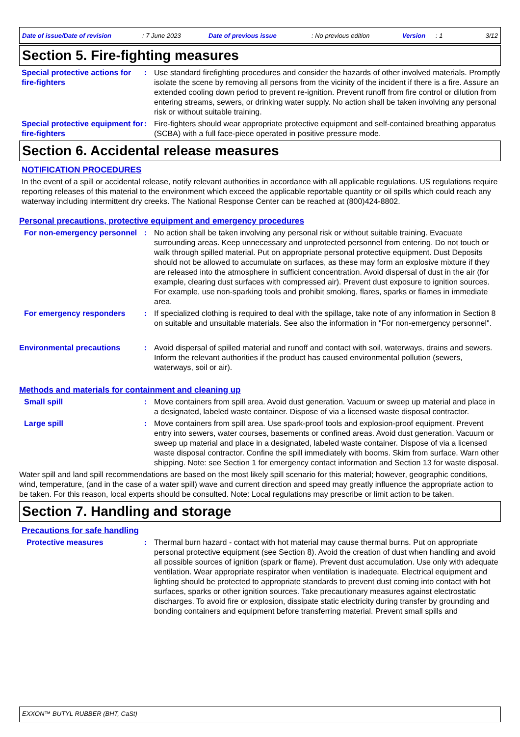Date of issue/Date of revision: 7 June 2023 Date of previous issue: No previous edition Version: 1 3/12
Section 5. Fire-fighting measures
Special protective actions for fire-fighters
: Use standard firefighting procedures and consider the hazards of other involved materials. Promptly isolate the scene by removing all persons from the vicinity of the incident if there is a fire. Assure an extended cooling down period to prevent re-ignition. Prevent runoff from fire control or dilution from entering streams, sewers, or drinking water supply. No action shall be taken involving any personal risk or without suitable training.
Special protective equipment for fire-fighters
: Fire-fighters should wear appropriate protective equipment and self-contained breathing apparatus (SCBA) with a full face-piece operated in positive pressure mode.
Section 6. Accidental release measures
NOTIFICATION PROCEDURES
In the event of a spill or accidental release, notify relevant authorities in accordance with all applicable regulations. US regulations require reporting releases of this material to the environment which exceed the applicable reportable quantity or oil spills which could reach any waterway including intermittent dry creeks. The National Response Center can be reached at (800)424-8802.
Personal precautions, protective equipment and emergency procedures
For non-emergency personnel
: No action shall be taken involving any personal risk or without suitable training. Evacuate surrounding areas. Keep unnecessary and unprotected personnel from entering. Do not touch or walk through spilled material. Put on appropriate personal protective equipment. Dust Deposits should not be allowed to accumulate on surfaces, as these may form an explosive mixture if they are released into the atmosphere in sufficient concentration. Avoid dispersal of dust in the air (for example, clearing dust surfaces with compressed air). Prevent dust exposure to ignition sources. For example, use non-sparking tools and prohibit smoking, flares, sparks or flames in immediate area.
For emergency responders : If specialized clothing is required to deal with the spillage, take note of any information in Section 8 on suitable and unsuitable materials. See also the information in "For non-emergency personnel".
Environmental precautions : Avoid dispersal of spilled material and runoff and contact with soil, waterways, drains and sewers. Inform the relevant authorities if the product has caused environmental pollution (sewers, waterways, soil or air).
Methods and materials for containment and cleaning up
Small spill : Move containers from spill area. Avoid dust generation. Vacuum or sweep up material and place in a designated, labeled waste container. Dispose of via a licensed waste disposal contractor.
Large spill : Move containers from spill area. Use spark-proof tools and explosion-proof equipment. Prevent entry into sewers, water courses, basements or confined areas. Avoid dust generation. Vacuum or sweep up material and place in a designated, labeled waste container. Dispose of via a licensed waste disposal contractor. Confine the spill immediately with booms. Skim from surface. Warn other shipping. Note: see Section 1 for emergency contact information and Section 13 for waste disposal.
Water spill and land spill recommendations are based on the most likely spill scenario for this material; however, geographic conditions, wind, temperature, (and in the case of a water spill) wave and current direction and speed may greatly influence the appropriate action to be taken. For this reason, local experts should be consulted. Note: Local regulations may prescribe or limit action to be taken.
Section 7. Handling and storage
Precautions for safe handling
Protective measures : Thermal burn hazard - contact with hot material may cause thermal burns. Put on appropriate personal protective equipment (see Section 8). Avoid the creation of dust when handling and avoid all possible sources of ignition (spark or flame). Prevent dust accumulation. Use only with adequate ventilation. Wear appropriate respirator when ventilation is inadequate. Electrical equipment and lighting should be protected to appropriate standards to prevent dust coming into contact with hot surfaces, sparks or other ignition sources. Take precautionary measures against electrostatic discharges. To avoid fire or explosion, dissipate static electricity during transfer by grounding and bonding containers and equipment before transferring material. Prevent small spills and
EXXON™ BUTYL RUBBER (BHT, CaSt)